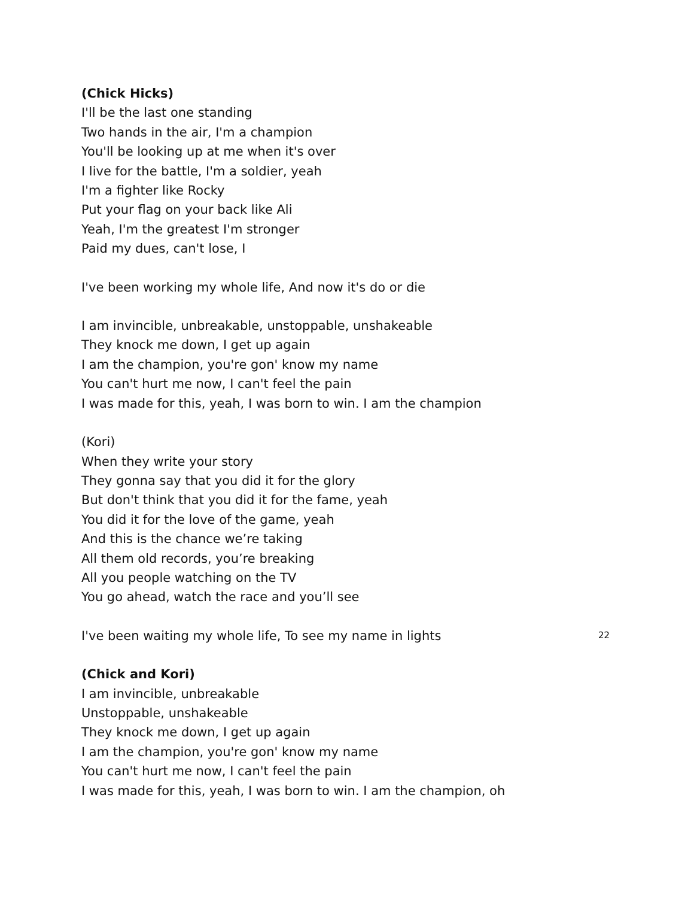(Chick Hicks)
I'll be the last one standing
Two hands in the air, I'm a champion
You'll be looking up at me when it's over
I live for the battle, I'm a soldier, yeah
I'm a fighter like Rocky
Put your flag on your back like Ali
Yeah, I'm the greatest I'm stronger
Paid my dues, can't lose, I
I've been working my whole life, And now it's do or die
I am invincible, unbreakable, unstoppable, unshakeable
They knock me down, I get up again
I am the champion, you're gon' know my name
You can't hurt me now, I can't feel the pain
I was made for this, yeah, I was born to win. I am the champion
(Kori)
When they write your story
They gonna say that you did it for the glory
But don't think that you did it for the fame, yeah
You did it for the love of the game, yeah
And this is the chance we’re taking
All them old records, you’re breaking
All you people watching on the TV
You go ahead, watch the race and you’ll see
I've been waiting my whole life, To see my name in lights
(Chick and Kori)
I am invincible, unbreakable
Unstoppable, unshakeable
They knock me down, I get up again
I am the champion, you're gon' know my name
You can't hurt me now, I can't feel the pain
I was made for this, yeah, I was born to win. I am the champion, oh
22